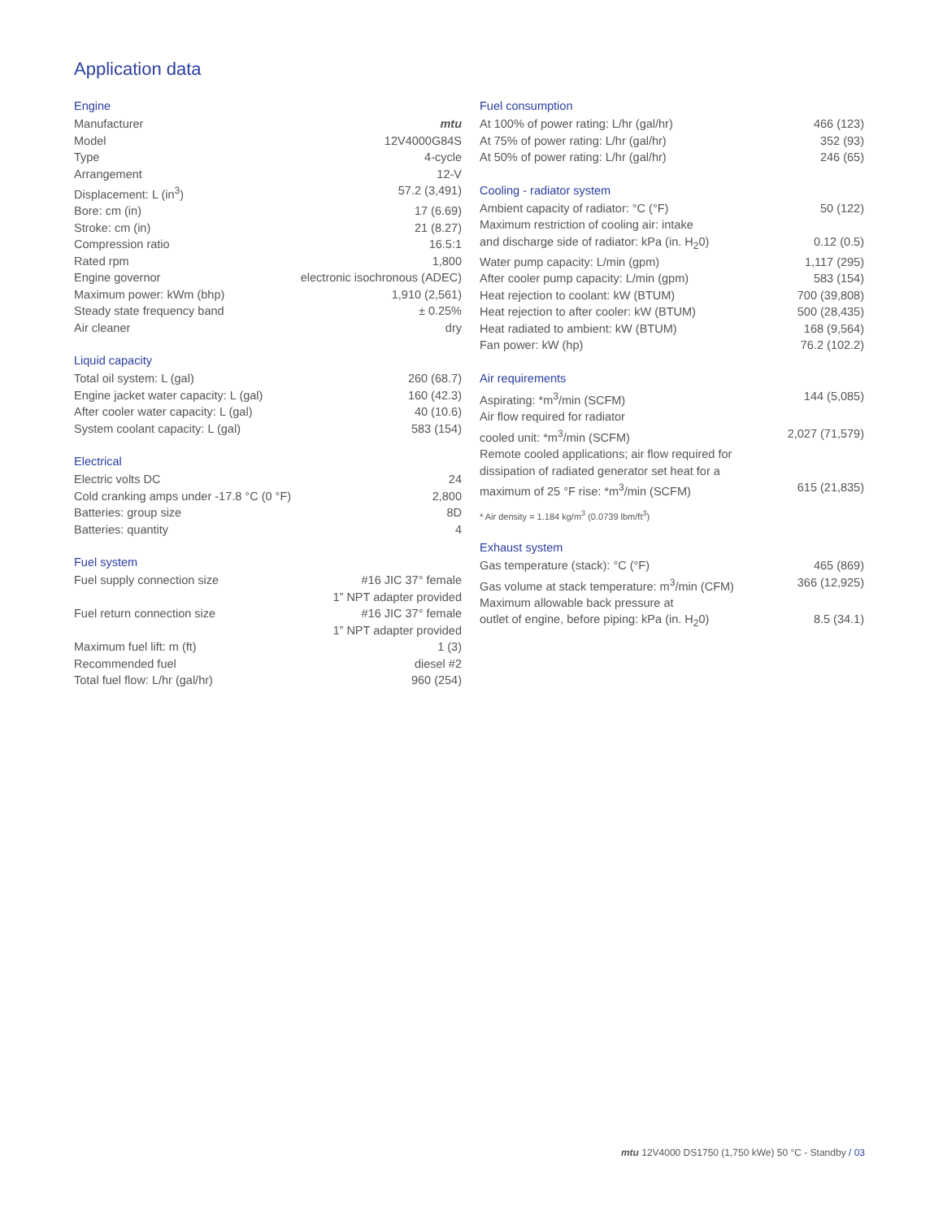Application data
Engine
| Manufacturer | mtu |
| Model | 12V4000G84S |
| Type | 4-cycle |
| Arrangement | 12-V |
| Displacement: L (in<sup>3</sup>) | 57.2 (3,491) |
| Bore: cm (in) | 17 (6.69) |
| Stroke: cm (in) | 21 (8.27) |
| Compression ratio | 16.5:1 |
| Rated rpm | 1,800 |
| Engine governor | electronic isochronous (ADEC) |
| Maximum power: kWm (bhp) | 1,910 (2,561) |
| Steady state frequency band | ± 0.25% |
| Air cleaner | dry |
Liquid capacity
| Total oil system: L (gal) | 260 (68.7) |
| Engine jacket water capacity: L (gal) | 160 (42.3) |
| After cooler water capacity: L (gal) | 40 (10.6) |
| System coolant capacity: L (gal) | 583 (154) |
Electrical
| Electric volts DC | 24 |
| Cold cranking amps under -17.8 °C (0 °F) | 2,800 |
| Batteries: group size | 8D |
| Batteries: quantity | 4 |
Fuel system
| Fuel supply connection size | #16 JIC 37° female 1” NPT adapter provided |
| Fuel return connection size | #16 JIC 37° female 1” NPT adapter provided |
| Maximum fuel lift: m (ft) | 1 (3) |
| Recommended fuel | diesel #2 |
| Total fuel flow: L/hr (gal/hr) | 960 (254) |
Fuel consumption
| At 100% of power rating: L/hr (gal/hr) | 466 (123) |
| At 75% of power rating: L/hr (gal/hr) | 352 (93) |
| At 50% of power rating: L/hr (gal/hr) | 246 (65) |
Cooling - radiator system
| Ambient capacity of radiator: °C (°F) | 50 (122) |
| Maximum restriction of cooling air: intake and discharge side of radiator: kPa (in. H<sub>2</sub>0) | 0.12 (0.5) |
| Water pump capacity: L/min (gpm) | 1,117 (295) |
| After cooler pump capacity: L/min (gpm) | 583 (154) |
| Heat rejection to coolant: kW (BTUM) | 700 (39,808) |
| Heat rejection to after cooler: kW (BTUM) | 500 (28,435) |
| Heat radiated to ambient: kW (BTUM) | 168 (9,564) |
| Fan power: kW (hp) | 76.2 (102.2) |
Air requirements
| Aspirating: *m<sup>3</sup>/min (SCFM) | 144 (5,085) |
| Air flow required for radiator cooled unit: *m<sup>3</sup>/min (SCFM) | 2,027 (71,579) |
| Remote cooled applications; air flow required for dissipation of radiated generator set heat for a maximum of 25 °F rise: *m<sup>3</sup>/min (SCFM) | 615 (21,835) |
* Air density = 1.184 kg/m<sup>3</sup> (0.0739 lbm/ft<sup>3</sup>)
Exhaust system
| Gas temperature (stack): °C (°F) | 465 (869) |
| Gas volume at stack temperature: m<sup>3</sup>/min (CFM) | 366 (12,925) |
| Maximum allowable back pressure at outlet of engine, before piping: kPa (in. H<sub>2</sub>0) | 8.5 (34.1) |
mtu 12V4000 DS1750 (1,750 kWe) 50 °C - Standby / 03